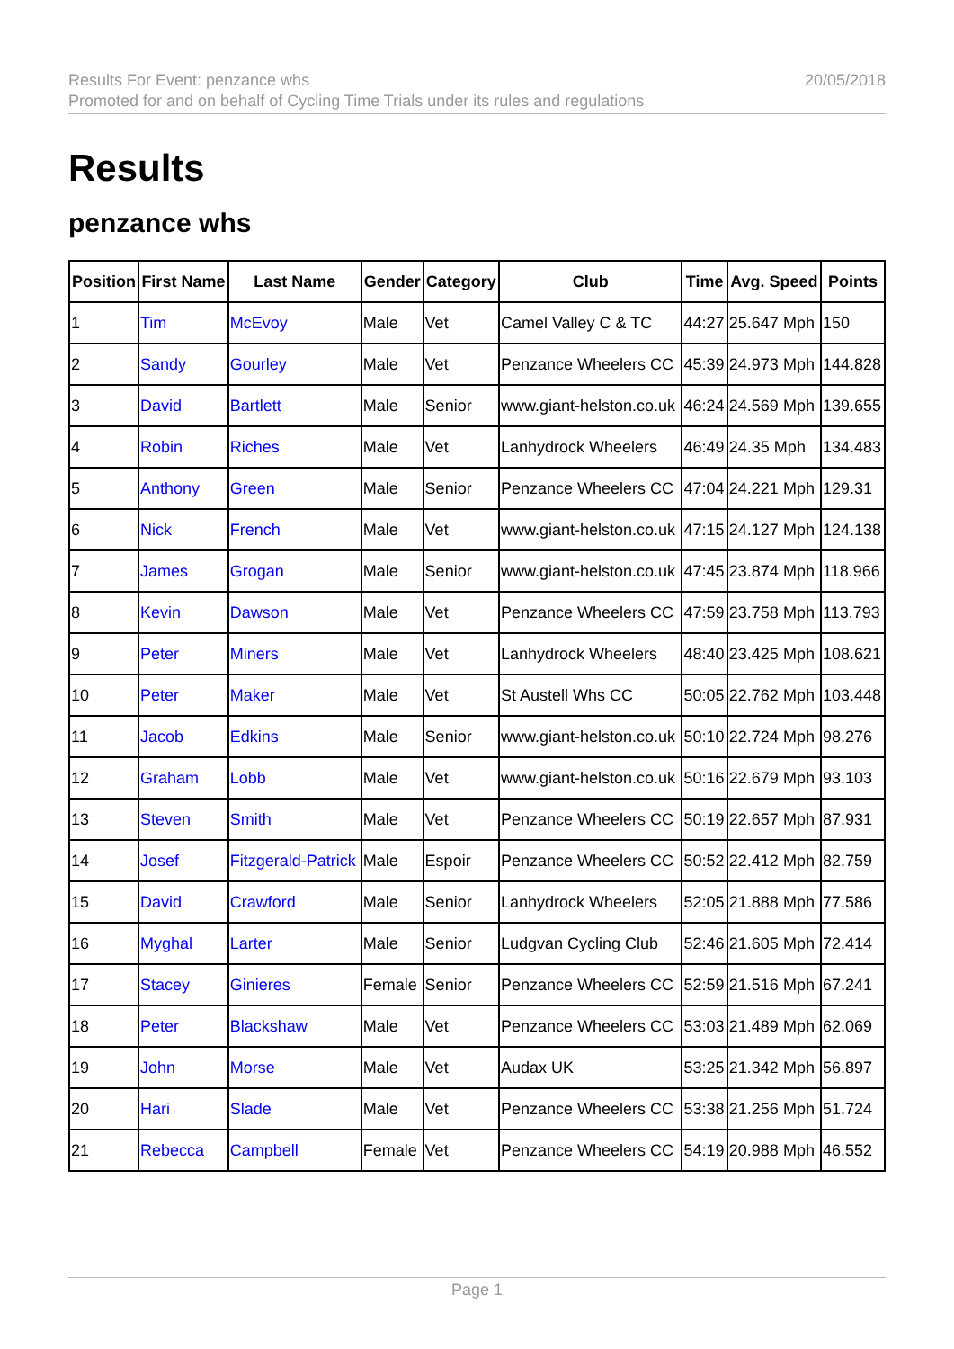Results For Event: penzance whs
Promoted for and on behalf of Cycling Time Trials under its rules and regulations
20/05/2018
Results
penzance whs
| Position | First Name | Last Name | Gender | Category | Club | Time | Avg. Speed | Points |
| --- | --- | --- | --- | --- | --- | --- | --- | --- |
| 1 | Tim | McEvoy | Male | Vet | Camel Valley C & TC | 44:27 | 25.647 Mph | 150 |
| 2 | Sandy | Gourley | Male | Vet | Penzance Wheelers CC | 45:39 | 24.973 Mph | 144.828 |
| 3 | David | Bartlett | Male | Senior | www.giant-helston.co.uk | 46:24 | 24.569 Mph | 139.655 |
| 4 | Robin | Riches | Male | Vet | Lanhydrock Wheelers | 46:49 | 24.35 Mph | 134.483 |
| 5 | Anthony | Green | Male | Senior | Penzance Wheelers CC | 47:04 | 24.221 Mph | 129.31 |
| 6 | Nick | French | Male | Vet | www.giant-helston.co.uk | 47:15 | 24.127 Mph | 124.138 |
| 7 | James | Grogan | Male | Senior | www.giant-helston.co.uk | 47:45 | 23.874 Mph | 118.966 |
| 8 | Kevin | Dawson | Male | Vet | Penzance Wheelers CC | 47:59 | 23.758 Mph | 113.793 |
| 9 | Peter | Miners | Male | Vet | Lanhydrock Wheelers | 48:40 | 23.425 Mph | 108.621 |
| 10 | Peter | Maker | Male | Vet | St Austell Whs CC | 50:05 | 22.762 Mph | 103.448 |
| 11 | Jacob | Edkins | Male | Senior | www.giant-helston.co.uk | 50:10 | 22.724 Mph | 98.276 |
| 12 | Graham | Lobb | Male | Vet | www.giant-helston.co.uk | 50:16 | 22.679 Mph | 93.103 |
| 13 | Steven | Smith | Male | Vet | Penzance Wheelers CC | 50:19 | 22.657 Mph | 87.931 |
| 14 | Josef | Fitzgerald-Patrick | Male | Espoir | Penzance Wheelers CC | 50:52 | 22.412 Mph | 82.759 |
| 15 | David | Crawford | Male | Senior | Lanhydrock Wheelers | 52:05 | 21.888 Mph | 77.586 |
| 16 | Myghal | Larter | Male | Senior | Ludgvan Cycling Club | 52:46 | 21.605 Mph | 72.414 |
| 17 | Stacey | Ginieres | Female | Senior | Penzance Wheelers CC | 52:59 | 21.516 Mph | 67.241 |
| 18 | Peter | Blackshaw | Male | Vet | Penzance Wheelers CC | 53:03 | 21.489 Mph | 62.069 |
| 19 | John | Morse | Male | Vet | Audax UK | 53:25 | 21.342 Mph | 56.897 |
| 20 | Hari | Slade | Male | Vet | Penzance Wheelers CC | 53:38 | 21.256 Mph | 51.724 |
| 21 | Rebecca | Campbell | Female | Vet | Penzance Wheelers CC | 54:19 | 20.988 Mph | 46.552 |
Page 1